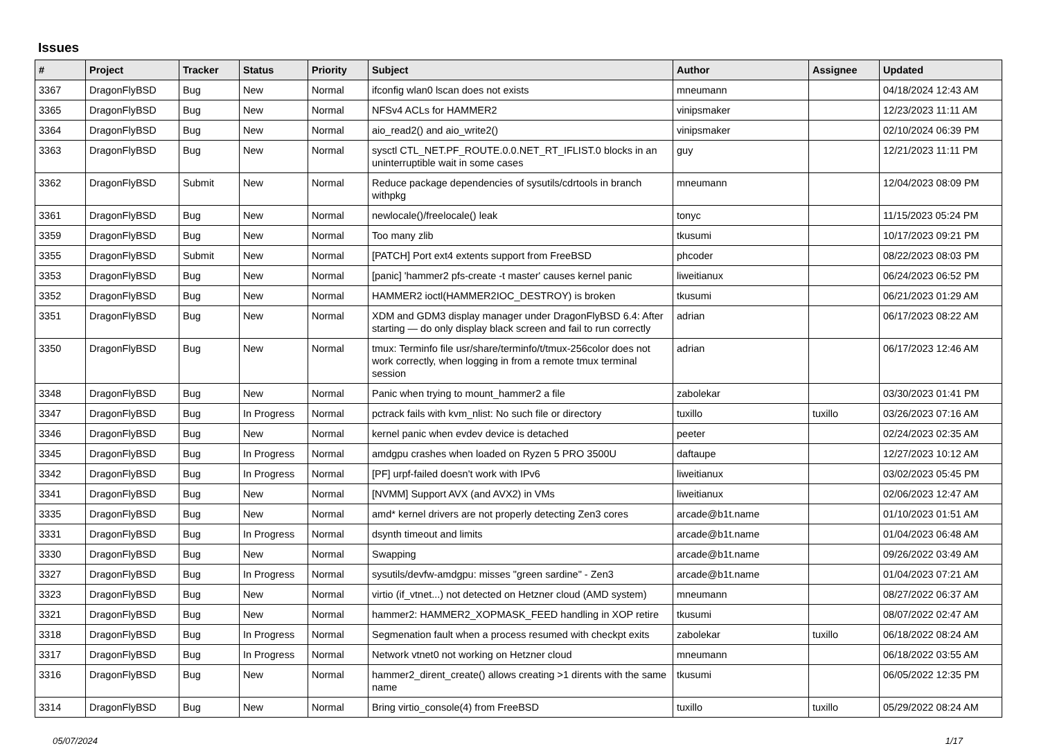Issues
| # | Project | Tracker | Status | Priority | Subject | Author | Assignee | Updated |
| --- | --- | --- | --- | --- | --- | --- | --- | --- |
| 3367 | DragonFlyBSD | Bug | New | Normal | ifconfig wlan0 lscan does not exists | mneumann | | 04/18/2024 12:43 AM |
| 3365 | DragonFlyBSD | Bug | New | Normal | NFSv4 ACLs for HAMMER2 | vinipsmaker | | 12/23/2023 11:11 AM |
| 3364 | DragonFlyBSD | Bug | New | Normal | aio_read2() and aio_write2() | vinipsmaker | | 02/10/2024 06:39 PM |
| 3363 | DragonFlyBSD | Bug | New | Normal | sysctl CTL_NET.PF_ROUTE.0.0.NET_RT_IFLIST.0 blocks in an uninterruptible wait in some cases | guy | | 12/21/2023 11:11 PM |
| 3362 | DragonFlyBSD | Submit | New | Normal | Reduce package dependencies of sysutils/cdrtools in branch withpkg | mneumann | | 12/04/2023 08:09 PM |
| 3361 | DragonFlyBSD | Bug | New | Normal | newlocale()/freelocale() leak | tonyc | | 11/15/2023 05:24 PM |
| 3359 | DragonFlyBSD | Bug | New | Normal | Too many zlib | tkusumi | | 10/17/2023 09:21 PM |
| 3355 | DragonFlyBSD | Submit | New | Normal | [PATCH] Port ext4 extents support from FreeBSD | phcoder | | 08/22/2023 08:03 PM |
| 3353 | DragonFlyBSD | Bug | New | Normal | [panic] 'hammer2 pfs-create -t master' causes kernel panic | liweitianux | | 06/24/2023 06:52 PM |
| 3352 | DragonFlyBSD | Bug | New | Normal | HAMMER2 ioctl(HAMMER2IOC_DESTROY) is broken | tkusumi | | 06/21/2023 01:29 AM |
| 3351 | DragonFlyBSD | Bug | New | Normal | XDM and GDM3 display manager under DragonFlyBSD 6.4: After starting — do only display black screen and fail to run correctly | adrian | | 06/17/2023 08:22 AM |
| 3350 | DragonFlyBSD | Bug | New | Normal | tmux: Terminfo file usr/share/terminfo/t/tmux-256color does not work correctly, when logging in from a remote tmux terminal session | adrian | | 06/17/2023 12:46 AM |
| 3348 | DragonFlyBSD | Bug | New | Normal | Panic when trying to mount_hammer2 a file | zabolekar | | 03/30/2023 01:41 PM |
| 3347 | DragonFlyBSD | Bug | In Progress | Normal | pctrack fails with kvm_nlist: No such file or directory | tuxillo | tuxillo | 03/26/2023 07:16 AM |
| 3346 | DragonFlyBSD | Bug | New | Normal | kernel panic when evdev device is detached | peeter | | 02/24/2023 02:35 AM |
| 3345 | DragonFlyBSD | Bug | In Progress | Normal | amdgpu crashes when loaded on Ryzen 5 PRO 3500U | daftaupe | | 12/27/2023 10:12 AM |
| 3342 | DragonFlyBSD | Bug | In Progress | Normal | [PF] urpf-failed doesn't work with IPv6 | liweitianux | | 03/02/2023 05:45 PM |
| 3341 | DragonFlyBSD | Bug | New | Normal | [NVMM] Support AVX (and AVX2) in VMs | liweitianux | | 02/06/2023 12:47 AM |
| 3335 | DragonFlyBSD | Bug | New | Normal | amd* kernel drivers are not properly detecting Zen3 cores | arcade@b1t.name | | 01/10/2023 01:51 AM |
| 3331 | DragonFlyBSD | Bug | In Progress | Normal | dsynth timeout and limits | arcade@b1t.name | | 01/04/2023 06:48 AM |
| 3330 | DragonFlyBSD | Bug | New | Normal | Swapping | arcade@b1t.name | | 09/26/2022 03:49 AM |
| 3327 | DragonFlyBSD | Bug | In Progress | Normal | sysutils/devfw-amdgpu: misses "green sardine" - Zen3 | arcade@b1t.name | | 01/04/2023 07:21 AM |
| 3323 | DragonFlyBSD | Bug | New | Normal | virtio (if_vtnet...) not detected on Hetzner cloud (AMD system) | mneumann | | 08/27/2022 06:37 AM |
| 3321 | DragonFlyBSD | Bug | New | Normal | hammer2: HAMMER2_XOPMASK_FEED handling in XOP retire | tkusumi | | 08/07/2022 02:47 AM |
| 3318 | DragonFlyBSD | Bug | In Progress | Normal | Segmenation fault when a process resumed with checkpt exits | zabolekar | tuxillo | 06/18/2022 08:24 AM |
| 3317 | DragonFlyBSD | Bug | In Progress | Normal | Network vtnet0 not working on Hetzner cloud | mneumann | | 06/18/2022 03:55 AM |
| 3316 | DragonFlyBSD | Bug | New | Normal | hammer2_dirent_create() allows creating >1 dirents with the same name | tkusumi | | 06/05/2022 12:35 PM |
| 3314 | DragonFlyBSD | Bug | New | Normal | Bring virtio_console(4) from FreeBSD | tuxillo | tuxillo | 05/29/2022 08:24 AM |
05/07/2024 1/17